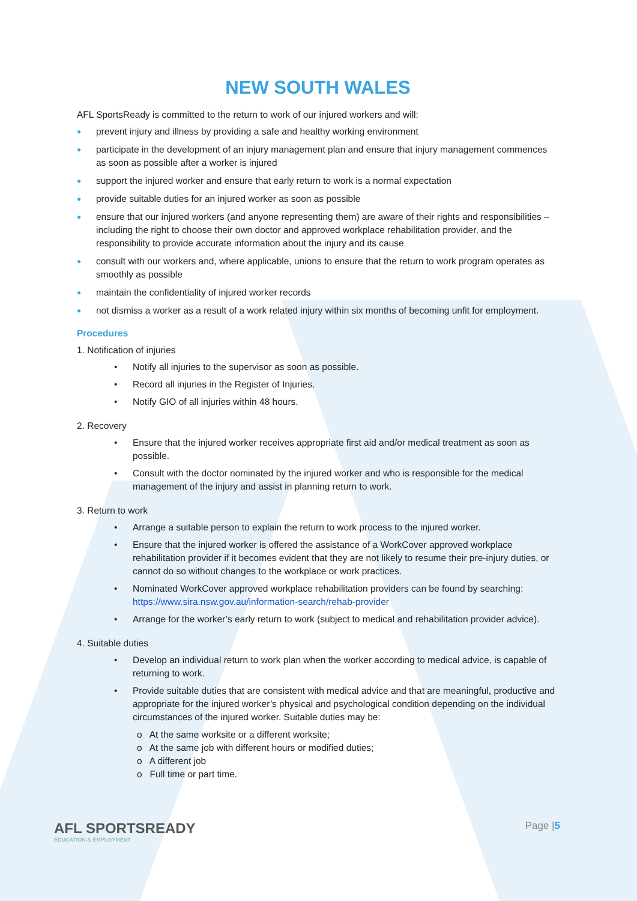NEW SOUTH WALES
AFL SportsReady is committed to the return to work of our injured workers and will:
● prevent injury and illness by providing a safe and healthy working environment
● participate in the development of an injury management plan and ensure that injury management commences as soon as possible after a worker is injured
● support the injured worker and ensure that early return to work is a normal expectation
● provide suitable duties for an injured worker as soon as possible
● ensure that our injured workers (and anyone representing them) are aware of their rights and responsibilities – including the right to choose their own doctor and approved workplace rehabilitation provider, and the responsibility to provide accurate information about the injury and its cause
● consult with our workers and, where applicable, unions to ensure that the return to work program operates as smoothly as possible
● maintain the confidentiality of injured worker records
● not dismiss a worker as a result of a work related injury within six months of becoming unfit for employment.
Procedures
1. Notification of injuries
• Notify all injuries to the supervisor as soon as possible.
• Record all injuries in the Register of Injuries.
• Notify GIO of all injuries within 48 hours.
2. Recovery
• Ensure that the injured worker receives appropriate first aid and/or medical treatment as soon as possible.
• Consult with the doctor nominated by the injured worker and who is responsible for the medical management of the injury and assist in planning return to work.
3. Return to work
• Arrange a suitable person to explain the return to work process to the injured worker.
• Ensure that the injured worker is offered the assistance of a WorkCover approved workplace rehabilitation provider if it becomes evident that they are not likely to resume their pre-injury duties, or cannot do so without changes to the workplace or work practices.
• Nominated WorkCover approved workplace rehabilitation providers can be found by searching: https://www.sira.nsw.gov.au/information-search/rehab-provider
• Arrange for the worker’s early return to work (subject to medical and rehabilitation provider advice).
4. Suitable duties
• Develop an individual return to work plan when the worker according to medical advice, is capable of returning to work.
• Provide suitable duties that are consistent with medical advice and that are meaningful, productive and appropriate for the injured worker’s physical and psychological condition depending on the individual circumstances of the injured worker. Suitable duties may be:
o At the same worksite or a different worksite;
o At the same job with different hours or modified duties;
o A different job
o Full time or part time.
AFL SPORTSREADY
EDUCATION & EMPLOYMENT
Page |5